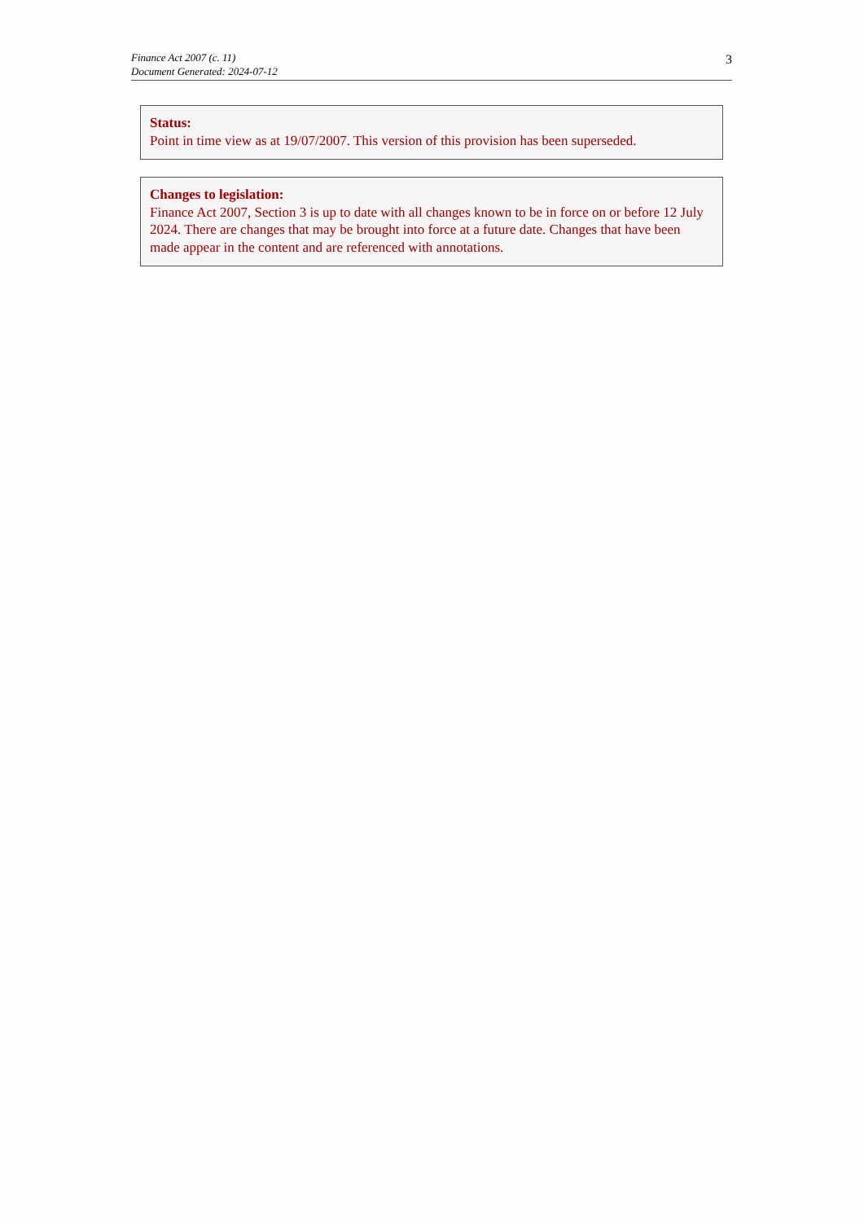Finance Act 2007 (c. 11)
Document Generated: 2024-07-12
3
Status:
Point in time view as at 19/07/2007. This version of this provision has been superseded.
Changes to legislation:
Finance Act 2007, Section 3 is up to date with all changes known to be in force on or before 12 July 2024. There are changes that may be brought into force at a future date. Changes that have been made appear in the content and are referenced with annotations.